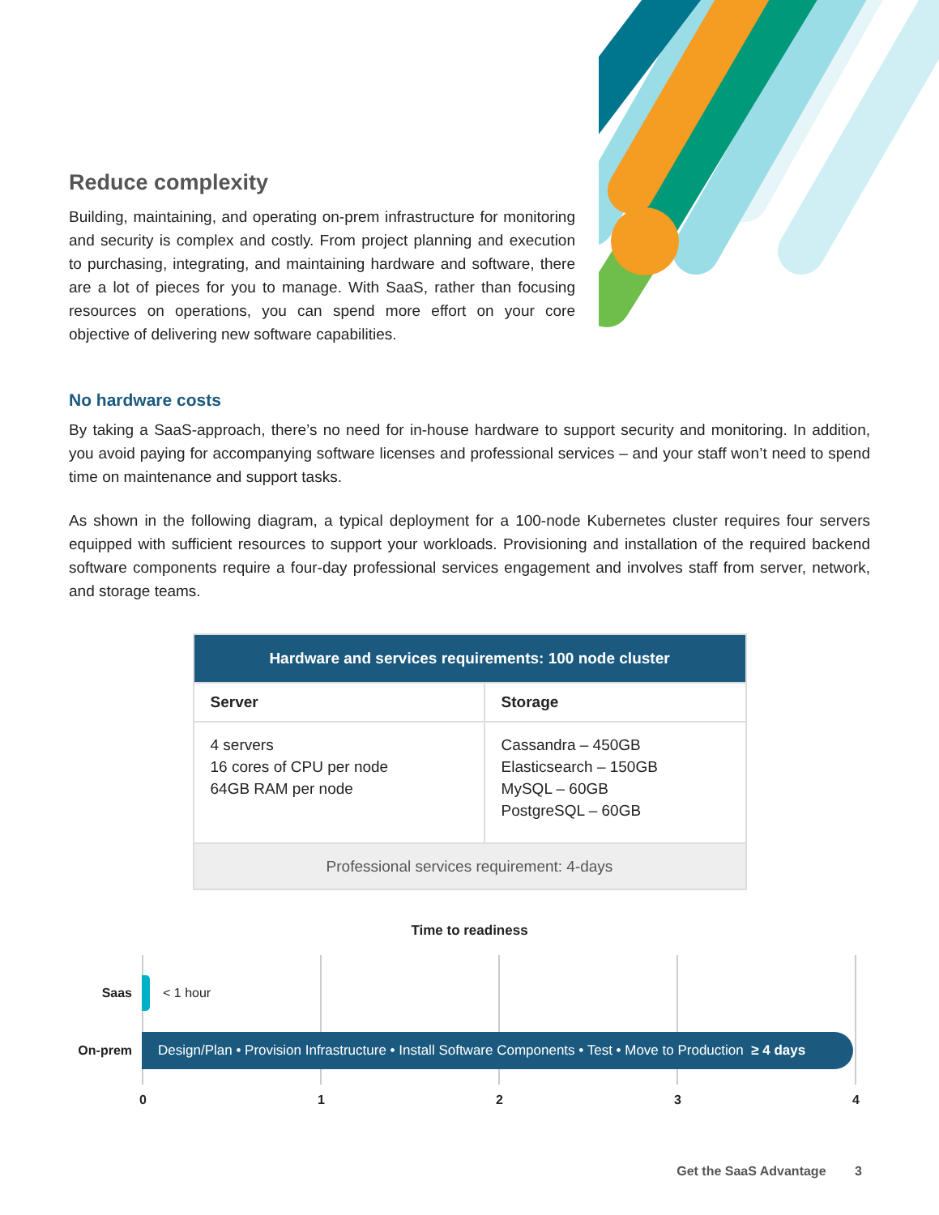Reduce complexity
Building, maintaining, and operating on-prem infrastructure for monitoring and security is complex and costly. From project planning and execution to purchasing, integrating, and maintaining hardware and software, there are a lot of pieces for you to manage. With SaaS, rather than focusing resources on operations, you can spend more effort on your core objective of delivering new software capabilities.
No hardware costs
By taking a SaaS-approach, there’s no need for in-house hardware to support security and monitoring. In addition, you avoid paying for accompanying software licenses and professional services – and your staff won’t need to spend time on maintenance and support tasks.
As shown in the following diagram, a typical deployment for a 100-node Kubernetes cluster requires four servers equipped with sufficient resources to support your workloads. Provisioning and installation of the required backend software components require a four-day professional services engagement and involves staff from server, network, and storage teams.
| Hardware and services requirements: 100 node cluster | |
| --- | --- |
| Server | Storage |
| 4 servers 16 cores of CPU per node 64GB RAM per node | Cassandra – 450GB Elasticsearch – 150GB MySQL – 60GB PostgreSQL – 60GB |
| Professional services requirement: 4-days | |
Time to readiness
Saas < 1 hour
On-prem Design/Plan • Provision Infrastructure • Install Software Components • Test • Move to Production ≥ 4 days
0 1 2 3 4
Get the SaaS Advantage 3